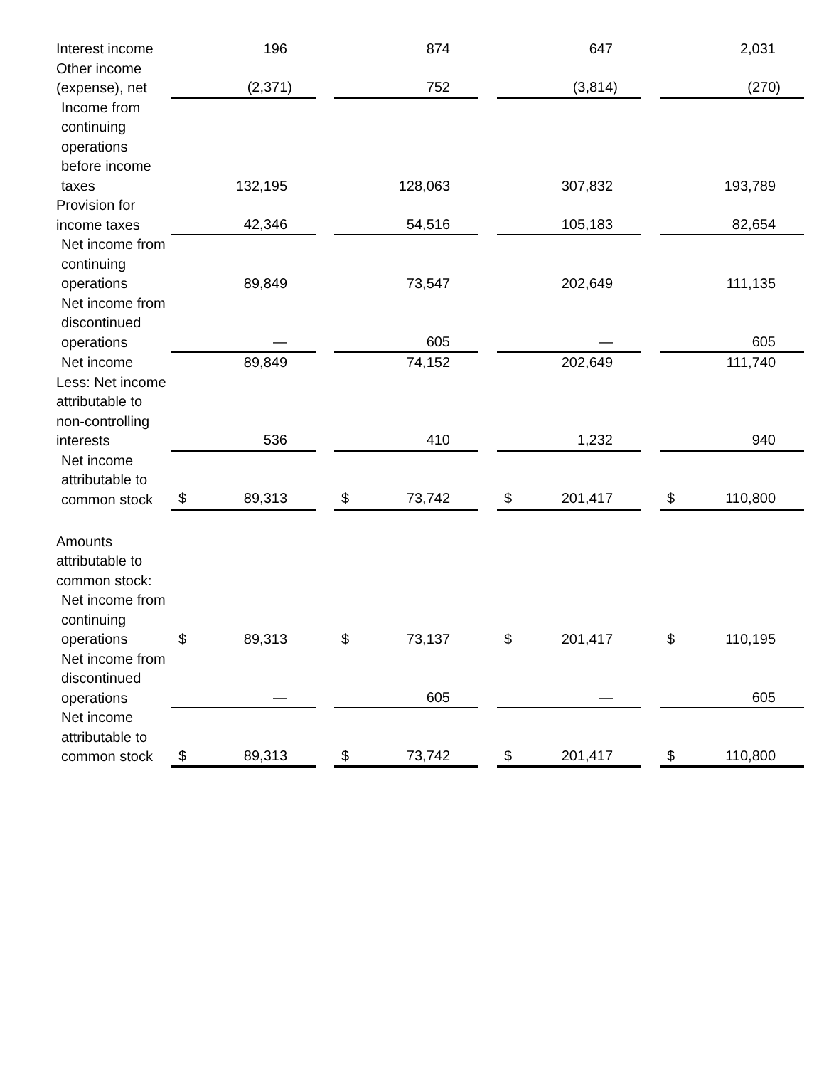| Interest income | | 196 | | | 874 | | | 647 | | | 2,031 |
| Other income (expense), net | | (2,371) | | | 752 | | | (3,814) | | | (270) |
| Income from continuing operations before income taxes | | 132,195 | | | 128,063 | | | 307,832 | | | 193,789 |
| Provision for income taxes | | 42,346 | | | 54,516 | | | 105,183 | | | 82,654 |
| Net income from continuing operations | | 89,849 | | | 73,547 | | | 202,649 | | | 111,135 |
| Net income from discontinued operations | | — | | | 605 | | | — | | | 605 |
| Net income | | 89,849 | | | 74,152 | | | 202,649 | | | 111,740 |
| Less: Net income attributable to non-controlling interests | | 536 | | | 410 | | | 1,232 | | | 940 |
| Net income attributable to common stock | $ | 89,313 | | $ | 73,742 | | $ | 201,417 | | $ | 110,800 |
| Amounts attributable to common stock: | | | | | | | | | | | |
| Net income from continuing operations | $ | 89,313 | | $ | 73,137 | | $ | 201,417 | | $ | 110,195 |
| Net income from discontinued operations | | — | | | 605 | | | — | | | 605 |
| Net income attributable to common stock | $ | 89,313 | | $ | 73,742 | | $ | 201,417 | | $ | 110,800 |